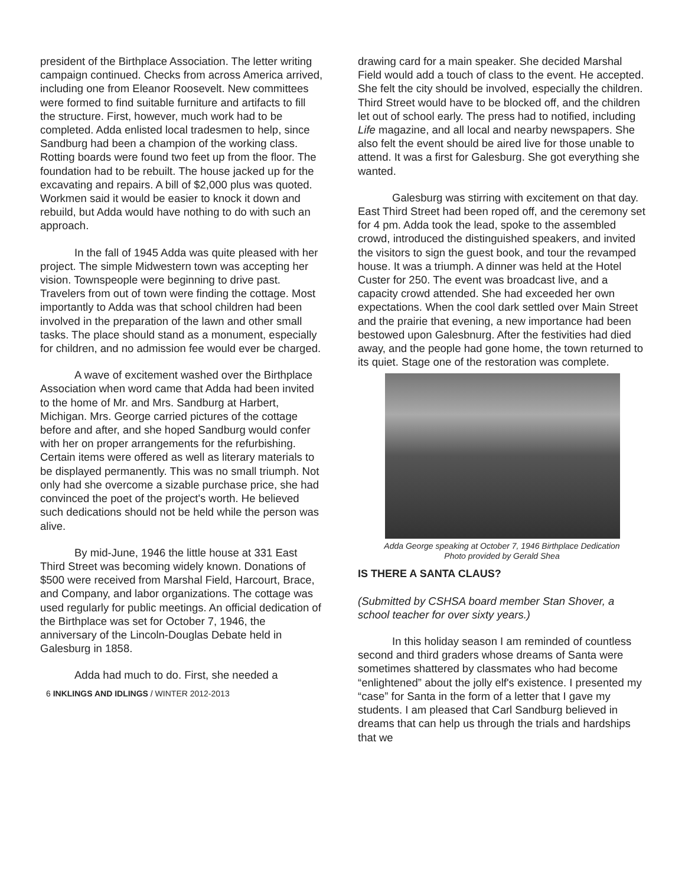president of the Birthplace Association. The letter writing campaign continued. Checks from across America arrived, including one from Eleanor Roosevelt. New committees were formed to find suitable furniture and artifacts to fill the structure. First, however, much work had to be completed. Adda enlisted local tradesmen to help, since Sandburg had been a champion of the working class. Rotting boards were found two feet up from the floor. The foundation had to be rebuilt. The house jacked up for the excavating and repairs. A bill of $2,000 plus was quoted. Workmen said it would be easier to knock it down and rebuild, but Adda would have nothing to do with such an approach.
In the fall of 1945 Adda was quite pleased with her project. The simple Midwestern town was accepting her vision. Townspeople were beginning to drive past. Travelers from out of town were finding the cottage. Most importantly to Adda was that school children had been involved in the preparation of the lawn and other small tasks. The place should stand as a monument, especially for children, and no admission fee would ever be charged.
A wave of excitement washed over the Birthplace Association when word came that Adda had been invited to the home of Mr. and Mrs. Sandburg at Harbert, Michigan. Mrs. George carried pictures of the cottage before and after, and she hoped Sandburg would confer with her on proper arrangements for the refurbishing. Certain items were offered as well as literary materials to be displayed permanently. This was no small triumph. Not only had she overcome a sizable purchase price, she had convinced the poet of the project's worth. He believed such dedications should not be held while the person was alive.
By mid-June, 1946 the little house at 331 East Third Street was becoming widely known. Donations of $500 were received from Marshal Field, Harcourt, Brace, and Company, and labor organizations. The cottage was used regularly for public meetings. An official dedication of the Birthplace was set for October 7, 1946, the anniversary of the Lincoln-Douglas Debate held in Galesburg in 1858.
Adda had much to do. First, she needed a
6 INKLINGS AND IDLINGS / WINTER 2012-2013
drawing card for a main speaker. She decided Marshal Field would add a touch of class to the event. He accepted. She felt the city should be involved, especially the children. Third Street would have to be blocked off, and the children let out of school early. The press had to notified, including Life magazine, and all local and nearby newspapers. She also felt the event should be aired live for those unable to attend. It was a first for Galesburg. She got everything she wanted.
Galesburg was stirring with excitement on that day. East Third Street had been roped off, and the ceremony set for 4 pm. Adda took the lead, spoke to the assembled crowd, introduced the distinguished speakers, and invited the visitors to sign the guest book, and tour the revamped house. It was a triumph. A dinner was held at the Hotel Custer for 250. The event was broadcast live, and a capacity crowd attended. She had exceeded her own expectations. When the cool dark settled over Main Street and the prairie that evening, a new importance had been bestowed upon Galesbnurg. After the festivities had died away, and the people had gone home, the town returned to its quiet. Stage one of the restoration was complete.
Adda George speaking at October 7, 1946 Birthplace Dedication
Photo provided by Gerald Shea
IS THERE A SANTA CLAUS?
(Submitted by CSHSA board member Stan Shover, a school teacher for over sixty years.)
In this holiday season I am reminded of countless second and third graders whose dreams of Santa were sometimes shattered by classmates who had become “enlightened” about the jolly elf's existence. I presented my “case” for Santa in the form of a letter that I gave my students. I am pleased that Carl Sandburg believed in dreams that can help us through the trials and hardships that we